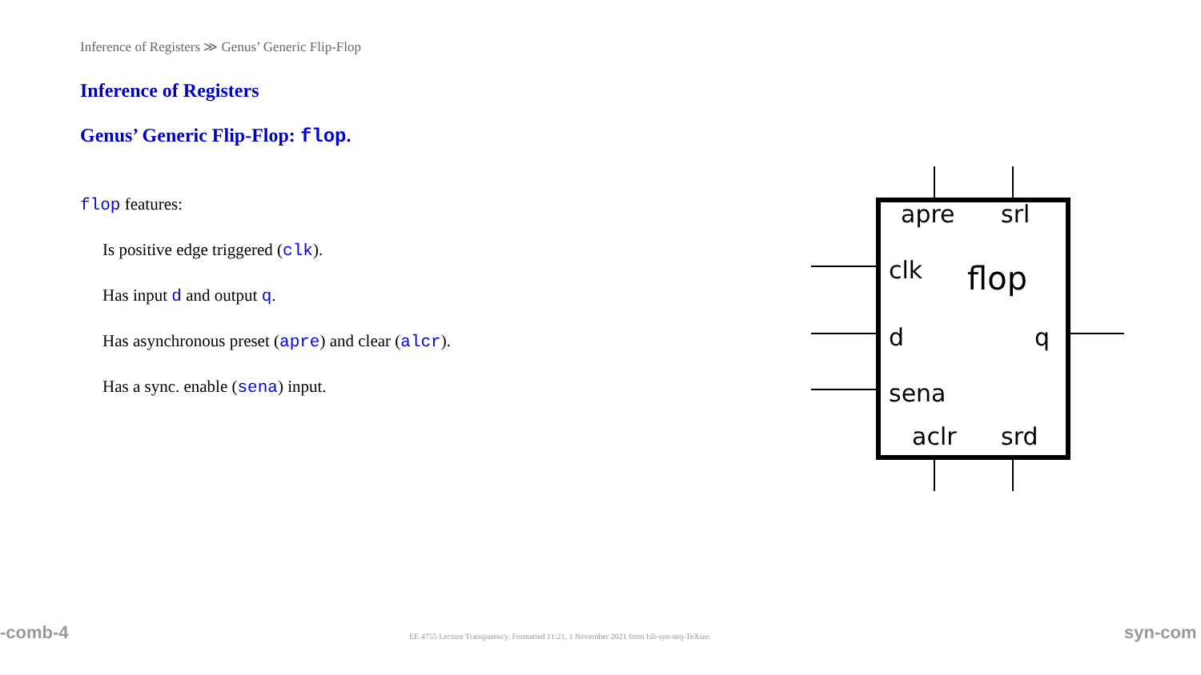Inference of Registers ≫ Genus’ Generic Flip-Flop
Inference of Registers
Genus’ Generic Flip-Flop: flop.
flop features:
Is positive edge triggered (clk).
Has input d and output q.
Has asynchronous preset (apre) and clear (alcr).
Has a sync. enable (sena) input.
apre
srl
clk
d
q
sena
aclr
srd
flop
-comb-4
EE 4755 Lecture Transparency. Formatted 11:21, 1 November 2021 from lsli-syn-seq-TeXize.
syn-com